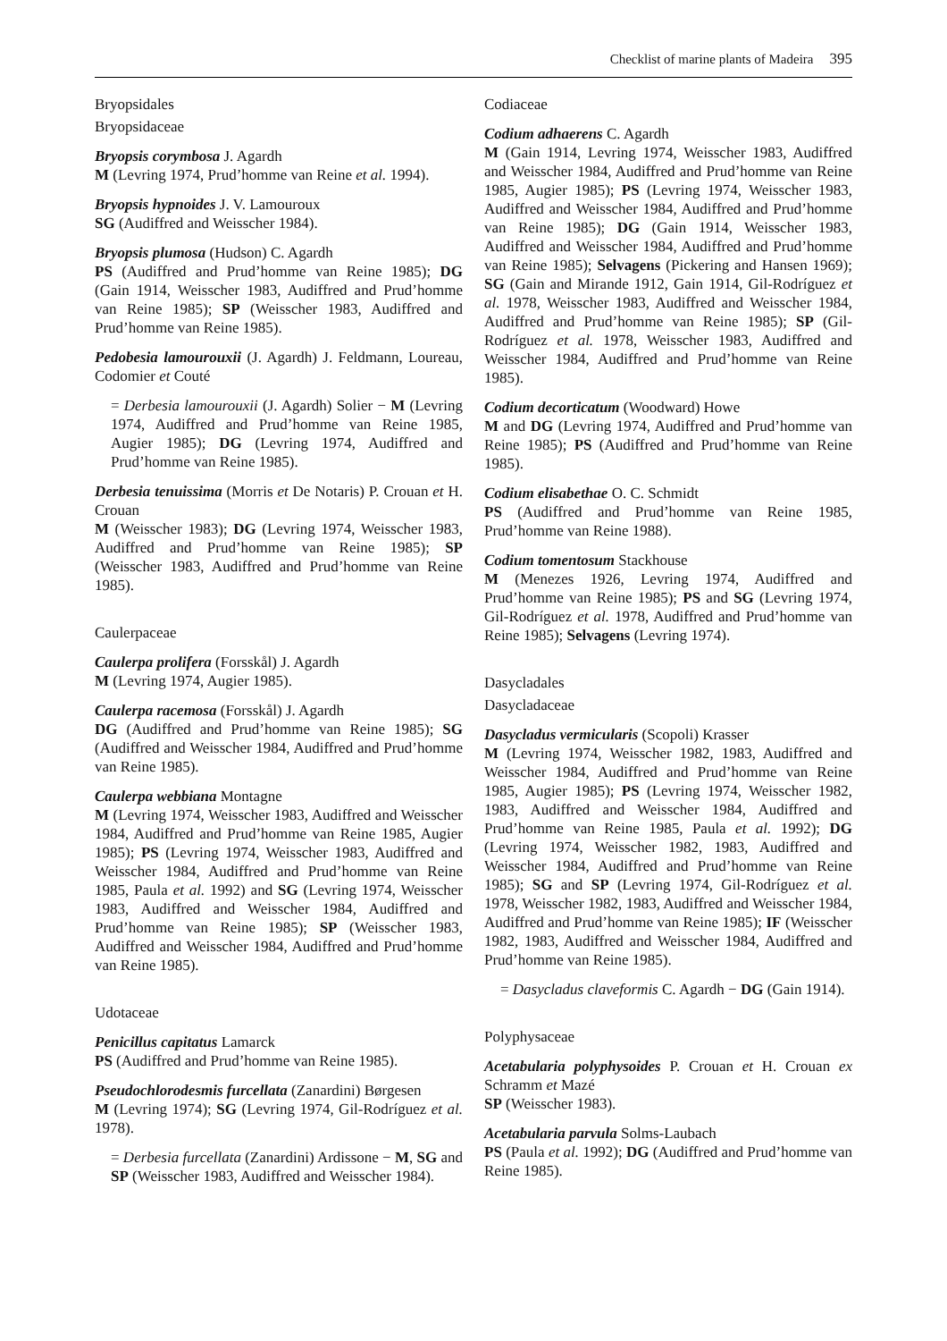Checklist of marine plants of Madeira 395
Bryopsidales
Bryopsidaceae
Bryopsis corymbosa J. Agardh
M (Levring 1974, Prud’homme van Reine et al. 1994).
Bryopsis hypnoides J. V. Lamouroux
SG (Audiffred and Weisscher 1984).
Bryopsis plumosa (Hudson) C. Agardh
PS (Audiffred and Prud’homme van Reine 1985); DG (Gain 1914, Weisscher 1983, Audiffred and Prud’homme van Reine 1985); SP (Weisscher 1983, Audiffred and Prud’homme van Reine 1985).
Pedobesia lamourouxii (J. Agardh) J. Feldmann, Loureau, Codomier et Couté
= Derbesia lamourouxii (J. Agardh) Solier − M (Levring 1974, Audiffred and Prud’homme van Reine 1985, Augier 1985); DG (Levring 1974, Audiffred and Prud’homme van Reine 1985).
Derbesia tenuissima (Morris et De Notaris) P. Crouan et H. Crouan
M (Weisscher 1983); DG (Levring 1974, Weisscher 1983, Audiffred and Prud’homme van Reine 1985); SP (Weisscher 1983, Audiffred and Prud’homme van Reine 1985).
Caulerpaceae
Caulerpa prolifera (Forsskål) J. Agardh
M (Levring 1974, Augier 1985).
Caulerpa racemosa (Forsskål) J. Agardh
DG (Audiffred and Prud’homme van Reine 1985); SG (Audiffred and Weisscher 1984, Audiffred and Prud’homme van Reine 1985).
Caulerpa webbiana Montagne
M (Levring 1974, Weisscher 1983, Audiffred and Weisscher 1984, Audiffred and Prud’homme van Reine 1985, Augier 1985); PS (Levring 1974, Weisscher 1983, Audiffred and Weisscher 1984, Audiffred and Prud’homme van Reine 1985, Paula et al. 1992) and SG (Levring 1974, Weisscher 1983, Audiffred and Weisscher 1984, Audiffred and Prud’homme van Reine 1985); SP (Weisscher 1983, Audiffred and Weisscher 1984, Audiffred and Prud’homme van Reine 1985).
Udotaceae
Penicillus capitatus Lamarck
PS (Audiffred and Prud’homme van Reine 1985).
Pseudochlorodesmis furcellata (Zanardini) Børgesen
M (Levring 1974); SG (Levring 1974, Gil-Rodríguez et al. 1978).
= Derbesia furcellata (Zanardini) Ardissone − M, SG and SP (Weisscher 1983, Audiffred and Weisscher 1984).
Codiaceae
Codium adhaerens C. Agardh
M (Gain 1914, Levring 1974, Weisscher 1983, Audiffred and Weisscher 1984, Audiffred and Prud’homme van Reine 1985, Augier 1985); PS (Levring 1974, Weisscher 1983, Audiffred and Weisscher 1984, Audiffred and Prud’homme van Reine 1985); DG (Gain 1914, Weisscher 1983, Audiffred and Weisscher 1984, Audiffred and Prud’homme van Reine 1985); Selvagens (Pickering and Hansen 1969); SG (Gain and Mirande 1912, Gain 1914, Gil-Rodríguez et al. 1978, Weisscher 1983, Audiffred and Weisscher 1984, Audiffred and Prud’homme van Reine 1985); SP (Gil-Rodríguez et al. 1978, Weisscher 1983, Audiffred and Weisscher 1984, Audiffred and Prud’homme van Reine 1985).
Codium decorticatum (Woodward) Howe
M and DG (Levring 1974, Audiffred and Prud’homme van Reine 1985); PS (Audiffred and Prud’homme van Reine 1985).
Codium elisabethae O. C. Schmidt
PS (Audiffred and Prud’homme van Reine 1985, Prud’homme van Reine 1988).
Codium tomentosum Stackhouse
M (Menezes 1926, Levring 1974, Audiffred and Prud’homme van Reine 1985); PS and SG (Levring 1974, Gil-Rodríguez et al. 1978, Audiffred and Prud’homme van Reine 1985); Selvagens (Levring 1974).
Dasycladales
Dasycladaceae
Dasycladus vermicularis (Scopoli) Krasser
M (Levring 1974, Weisscher 1982, 1983, Audiffred and Weisscher 1984, Audiffred and Prud’homme van Reine 1985, Augier 1985); PS (Levring 1974, Weisscher 1982, 1983, Audiffred and Weisscher 1984, Audiffred and Prud’homme van Reine 1985, Paula et al. 1992); DG (Levring 1974, Weisscher 1982, 1983, Audiffred and Weisscher 1984, Audiffred and Prud’homme van Reine 1985); SG and SP (Levring 1974, Gil-Rodríguez et al. 1978, Weisscher 1982, 1983, Audiffred and Weisscher 1984, Audiffred and Prud’homme van Reine 1985); IF (Weisscher 1982, 1983, Audiffred and Weisscher 1984, Audiffred and Prud’homme van Reine 1985).
= Dasycladus claveformis C. Agardh − DG (Gain 1914).
Polyphysaceae
Acetabularia polyphysoides P. Crouan et H. Crouan ex Schramm et Mazé
SP (Weisscher 1983).
Acetabularia parvula Solms-Laubach
PS (Paula et al. 1992); DG (Audiffred and Prud’homme van Reine 1985).